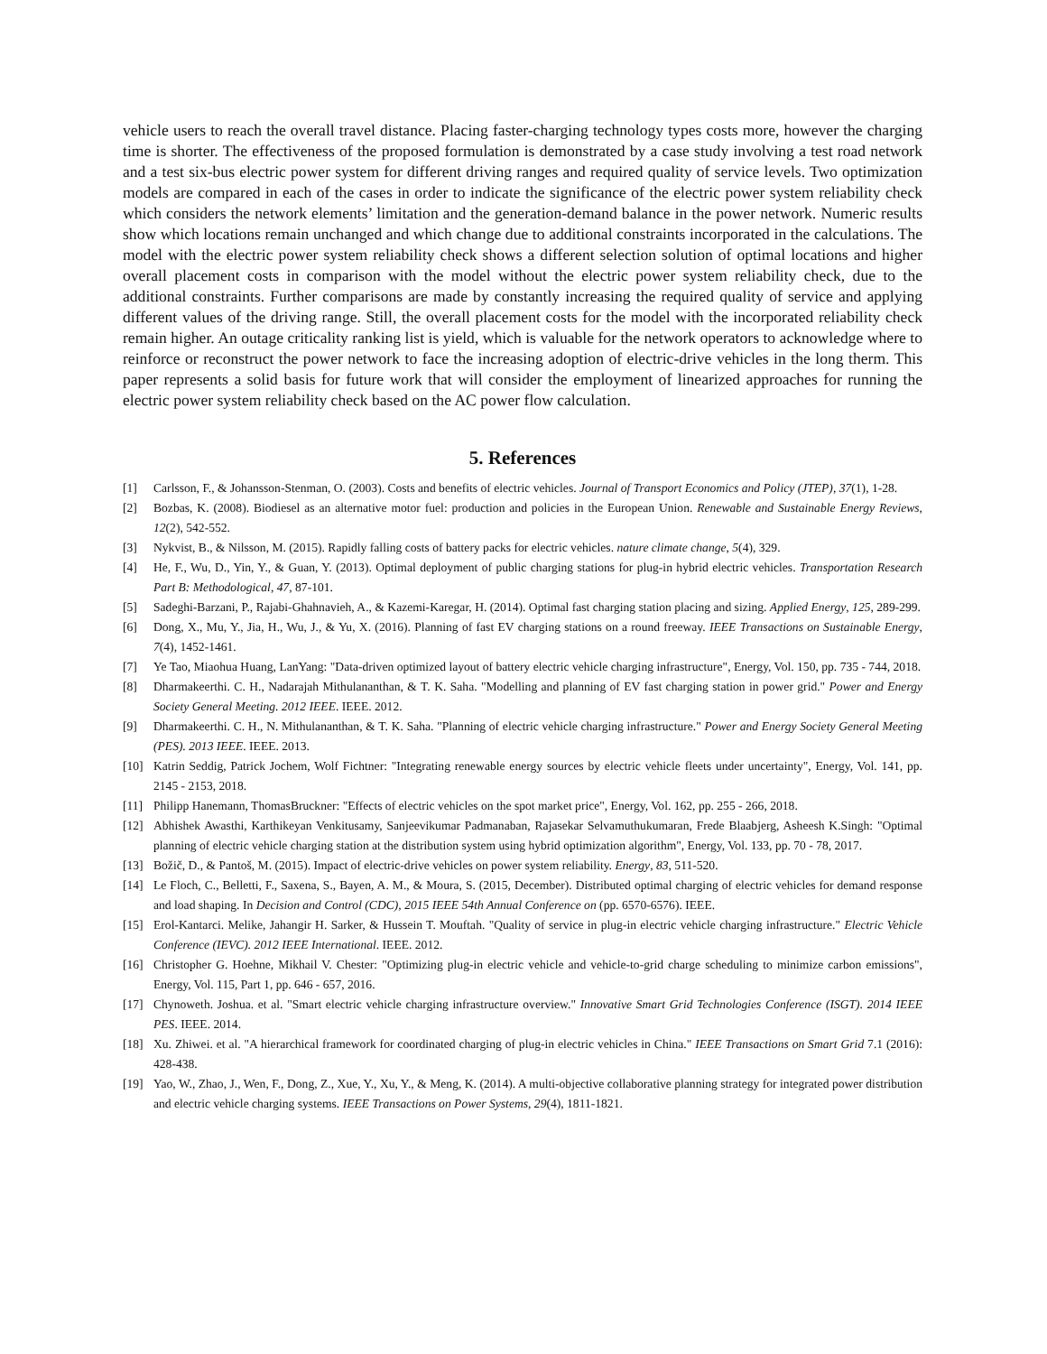vehicle users to reach the overall travel distance. Placing faster-charging technology types costs more, however the charging time is shorter. The effectiveness of the proposed formulation is demonstrated by a case study involving a test road network and a test six-bus electric power system for different driving ranges and required quality of service levels. Two optimization models are compared in each of the cases in order to indicate the significance of the electric power system reliability check which considers the network elements’ limitation and the generation-demand balance in the power network. Numeric results show which locations remain unchanged and which change due to additional constraints incorporated in the calculations. The model with the electric power system reliability check shows a different selection solution of optimal locations and higher overall placement costs in comparison with the model without the electric power system reliability check, due to the additional constraints. Further comparisons are made by constantly increasing the required quality of service and applying different values of the driving range. Still, the overall placement costs for the model with the incorporated reliability check remain higher. An outage criticality ranking list is yield, which is valuable for the network operators to acknowledge where to reinforce or reconstruct the power network to face the increasing adoption of electric-drive vehicles in the long therm. This paper represents a solid basis for future work that will consider the employment of linearized approaches for running the electric power system reliability check based on the AC power flow calculation.
5. References
[1] Carlsson, F., & Johansson-Stenman, O. (2003). Costs and benefits of electric vehicles. Journal of Transport Economics and Policy (JTEP), 37(1), 1-28.
[2] Bozbas, K. (2008). Biodiesel as an alternative motor fuel: production and policies in the European Union. Renewable and Sustainable Energy Reviews, 12(2), 542-552.
[3] Nykvist, B., & Nilsson, M. (2015). Rapidly falling costs of battery packs for electric vehicles. nature climate change, 5(4), 329.
[4] He, F., Wu, D., Yin, Y., & Guan, Y. (2013). Optimal deployment of public charging stations for plug-in hybrid electric vehicles. Transportation Research Part B: Methodological, 47, 87-101.
[5] Sadeghi-Barzani, P., Rajabi-Ghahnavieh, A., & Kazemi-Karegar, H. (2014). Optimal fast charging station placing and sizing. Applied Energy, 125, 289-299.
[6] Dong, X., Mu, Y., Jia, H., Wu, J., & Yu, X. (2016). Planning of fast EV charging stations on a round freeway. IEEE Transactions on Sustainable Energy, 7(4), 1452-1461.
[7] Ye Tao, Miaohua Huang, LanYang: "Data-driven optimized layout of battery electric vehicle charging infrastructure", Energy, Vol. 150, pp. 735 - 744, 2018.
[8] Dharmakeerthi. C. H., Nadarajah Mithulananthan, & T. K. Saha. "Modelling and planning of EV fast charging station in power grid." Power and Energy Society General Meeting. 2012 IEEE. IEEE. 2012.
[9] Dharmakeerthi. C. H., N. Mithulananthan, & T. K. Saha. "Planning of electric vehicle charging infrastructure." Power and Energy Society General Meeting (PES). 2013 IEEE. IEEE. 2013.
[10] Katrin Seddig, Patrick Jochem, Wolf Fichtner: "Integrating renewable energy sources by electric vehicle fleets under uncertainty", Energy, Vol. 141, pp. 2145 - 2153, 2018.
[11] Philipp Hanemann, ThomasBruckner: "Effects of electric vehicles on the spot market price", Energy, Vol. 162, pp. 255 - 266, 2018.
[12] Abhishek Awasthi, Karthikeyan Venkitusamy, Sanjeevikumar Padmanaban, Rajasekar Selvamuthukumaran, Frede Blaabjerg, Asheesh K.Singh: "Optimal planning of electric vehicle charging station at the distribution system using hybrid optimization algorithm", Energy, Vol. 133, pp. 70 - 78, 2017.
[13] Božič, D., & Pantoš, M. (2015). Impact of electric-drive vehicles on power system reliability. Energy, 83, 511-520.
[14] Le Floch, C., Belletti, F., Saxena, S., Bayen, A. M., & Moura, S. (2015, December). Distributed optimal charging of electric vehicles for demand response and load shaping. In Decision and Control (CDC), 2015 IEEE 54th Annual Conference on (pp. 6570-6576). IEEE.
[15] Erol-Kantarci. Melike, Jahangir H. Sarker, & Hussein T. Mouftah. "Quality of service in plug-in electric vehicle charging infrastructure." Electric Vehicle Conference (IEVC). 2012 IEEE International. IEEE. 2012.
[16] Christopher G. Hoehne, Mikhail V. Chester: "Optimizing plug-in electric vehicle and vehicle-to-grid charge scheduling to minimize carbon emissions", Energy, Vol. 115, Part 1, pp. 646 - 657, 2016.
[17] Chynoweth. Joshua. et al. "Smart electric vehicle charging infrastructure overview." Innovative Smart Grid Technologies Conference (ISGT). 2014 IEEE PES. IEEE. 2014.
[18] Xu. Zhiwei. et al. "A hierarchical framework for coordinated charging of plug-in electric vehicles in China." IEEE Transactions on Smart Grid 7.1 (2016): 428-438.
[19] Yao, W., Zhao, J., Wen, F., Dong, Z., Xue, Y., Xu, Y., & Meng, K. (2014). A multi-objective collaborative planning strategy for integrated power distribution and electric vehicle charging systems. IEEE Transactions on Power Systems, 29(4), 1811-1821.